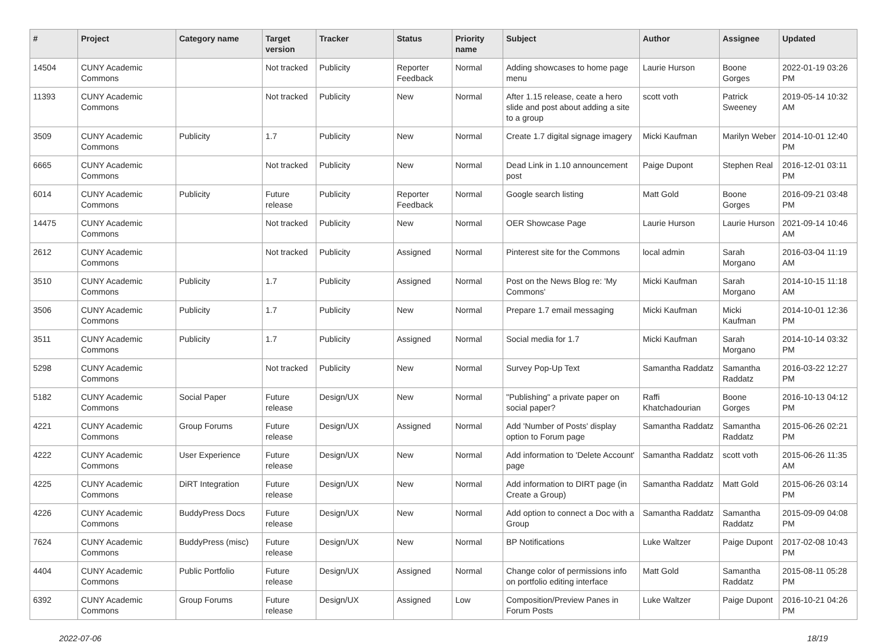| # | Project | Category name | Target version | Tracker | Status | Priority name | Subject | Author | Assignee | Updated |
| --- | --- | --- | --- | --- | --- | --- | --- | --- | --- | --- |
| 14504 | CUNY Academic Commons | | Not tracked | Publicity | Reporter Feedback | Normal | Adding showcases to home page menu | Laurie Hurson | Boone Gorges | 2022-01-19 03:26 PM |
| 11393 | CUNY Academic Commons | | Not tracked | Publicity | New | Normal | After 1.15 release, ceate a hero slide and post about adding a site to a group | scott voth | Patrick Sweeney | 2019-05-14 10:32 AM |
| 3509 | CUNY Academic Commons | Publicity | 1.7 | Publicity | New | Normal | Create 1.7 digital signage imagery | Micki Kaufman | Marilyn Weber | 2014-10-01 12:40 PM |
| 6665 | CUNY Academic Commons | | Not tracked | Publicity | New | Normal | Dead Link in 1.10 announcement post | Paige Dupont | Stephen Real | 2016-12-01 03:11 PM |
| 6014 | CUNY Academic Commons | Publicity | Future release | Publicity | Reporter Feedback | Normal | Google search listing | Matt Gold | Boone Gorges | 2016-09-21 03:48 PM |
| 14475 | CUNY Academic Commons | | Not tracked | Publicity | New | Normal | OER Showcase Page | Laurie Hurson | Laurie Hurson | 2021-09-14 10:46 AM |
| 2612 | CUNY Academic Commons | | Not tracked | Publicity | Assigned | Normal | Pinterest site for the Commons | local admin | Sarah Morgano | 2016-03-04 11:19 AM |
| 3510 | CUNY Academic Commons | Publicity | 1.7 | Publicity | Assigned | Normal | Post on the News Blog re: 'My Commons' | Micki Kaufman | Sarah Morgano | 2014-10-15 11:18 AM |
| 3506 | CUNY Academic Commons | Publicity | 1.7 | Publicity | New | Normal | Prepare 1.7 email messaging | Micki Kaufman | Micki Kaufman | 2014-10-01 12:36 PM |
| 3511 | CUNY Academic Commons | Publicity | 1.7 | Publicity | Assigned | Normal | Social media for 1.7 | Micki Kaufman | Sarah Morgano | 2014-10-14 03:32 PM |
| 5298 | CUNY Academic Commons | | Not tracked | Publicity | New | Normal | Survey Pop-Up Text | Samantha Raddatz | Samantha Raddatz | 2016-03-22 12:27 PM |
| 5182 | CUNY Academic Commons | Social Paper | Future release | Design/UX | New | Normal | "Publishing" a private paper on social paper? | Raffi Khatchadourian | Boone Gorges | 2016-10-13 04:12 PM |
| 4221 | CUNY Academic Commons | Group Forums | Future release | Design/UX | Assigned | Normal | Add 'Number of Posts' display option to Forum page | Samantha Raddatz | Samantha Raddatz | 2015-06-26 02:21 PM |
| 4222 | CUNY Academic Commons | User Experience | Future release | Design/UX | New | Normal | Add information to 'Delete Account' page | Samantha Raddatz | scott voth | 2015-06-26 11:35 AM |
| 4225 | CUNY Academic Commons | DiRT Integration | Future release | Design/UX | New | Normal | Add information to DIRT page (in Create a Group) | Samantha Raddatz | Matt Gold | 2015-06-26 03:14 PM |
| 4226 | CUNY Academic Commons | BuddyPress Docs | Future release | Design/UX | New | Normal | Add option to connect a Doc with a Group | Samantha Raddatz | Samantha Raddatz | 2015-09-09 04:08 PM |
| 7624 | CUNY Academic Commons | BuddyPress (misc) | Future release | Design/UX | New | Normal | BP Notifications | Luke Waltzer | Paige Dupont | 2017-02-08 10:43 PM |
| 4404 | CUNY Academic Commons | Public Portfolio | Future release | Design/UX | Assigned | Normal | Change color of permissions info on portfolio editing interface | Matt Gold | Samantha Raddatz | 2015-08-11 05:28 PM |
| 6392 | CUNY Academic Commons | Group Forums | Future release | Design/UX | Assigned | Low | Composition/Preview Panes in Forum Posts | Luke Waltzer | Paige Dupont | 2016-10-21 04:26 PM |
2022-07-06 18/19